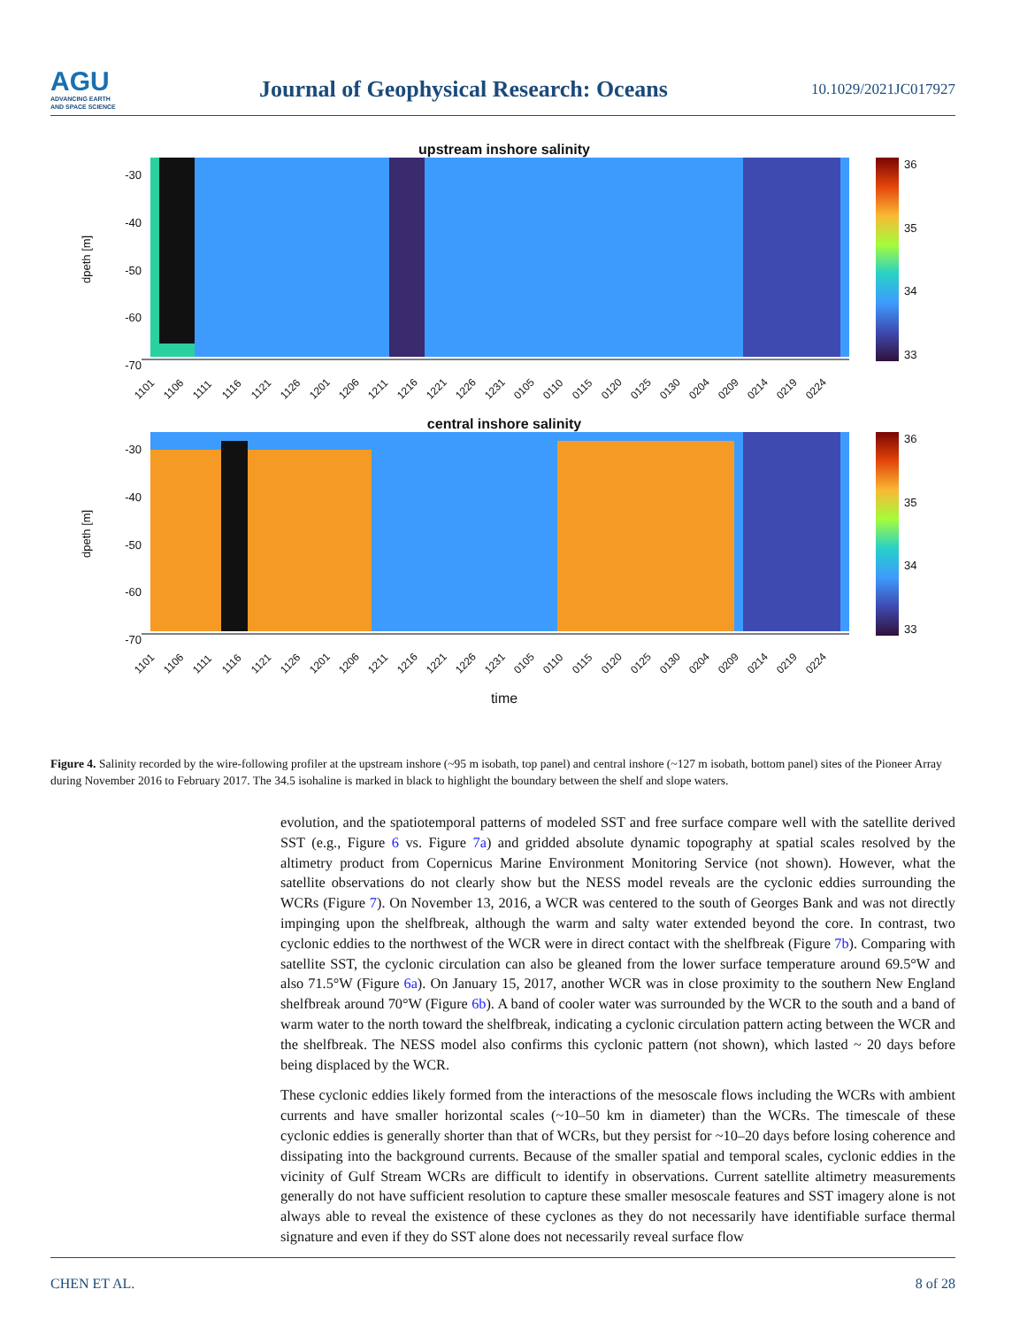AGU
ADVANCING EARTH
AND SPACE SCIENCE
Journal of Geophysical Research: Oceans
10.1029/2021JC017927
upstream inshore salinity
dpeth [m]
-30
-40
-50
-60
-70
36
35
34
33
1101 1106 1111 1116 1121 1126 1201 1206 1211 1216 1221 1226 1231 0105 0110 0115 0120 0125 0130 0204 0209 0214 0219 0224
central inshore salinity
dpeth [m]
-30
-40
-50
-60
-70
36
35
34
33
1101 1106 1111 1116 1121 1126 1201 1206 1211 1216 1221 1226 1231 0105 0110 0115 0120 0125 0130 0204 0209 0214 0219 0224
time
Figure 4. Salinity recorded by the wire-following profiler at the upstream inshore (~95 m isobath, top panel) and central inshore (~127 m isobath, bottom panel) sites of the Pioneer Array during November 2016 to February 2017. The 34.5 isohaline is marked in black to highlight the boundary between the shelf and slope waters.
evolution, and the spatiotemporal patterns of modeled SST and free surface compare well with the satellite derived SST (e.g., Figure 6 vs. Figure 7a) and gridded absolute dynamic topography at spatial scales resolved by the altimetry product from Copernicus Marine Environment Monitoring Service (not shown). However, what the satellite observations do not clearly show but the NESS model reveals are the cyclonic eddies surrounding the WCRs (Figure 7). On November 13, 2016, a WCR was centered to the south of Georges Bank and was not directly impinging upon the shelfbreak, although the warm and salty water extended beyond the core. In contrast, two cyclonic eddies to the northwest of the WCR were in direct contact with the shelfbreak (Figure 7b). Comparing with satellite SST, the cyclonic circulation can also be gleaned from the lower surface temperature around 69.5°W and also 71.5°W (Figure 6a). On January 15, 2017, another WCR was in close proximity to the southern New England shelfbreak around 70°W (Figure 6b). A band of cooler water was surrounded by the WCR to the south and a band of warm water to the north toward the shelfbreak, indicating a cyclonic circulation pattern acting between the WCR and the shelfbreak. The NESS model also confirms this cyclonic pattern (not shown), which lasted ~ 20 days before being displaced by the WCR.
These cyclonic eddies likely formed from the interactions of the mesoscale flows including the WCRs with ambient currents and have smaller horizontal scales (~10–50 km in diameter) than the WCRs. The timescale of these cyclonic eddies is generally shorter than that of WCRs, but they persist for ~10–20 days before losing coherence and dissipating into the background currents. Because of the smaller spatial and temporal scales, cyclonic eddies in the vicinity of Gulf Stream WCRs are difficult to identify in observations. Current satellite altimetry measurements generally do not have sufficient resolution to capture these smaller mesoscale features and SST imagery alone is not always able to reveal the existence of these cyclones as they do not necessarily have identifiable surface thermal signature and even if they do SST alone does not necessarily reveal surface flow
CHEN ET AL. 8 of 28